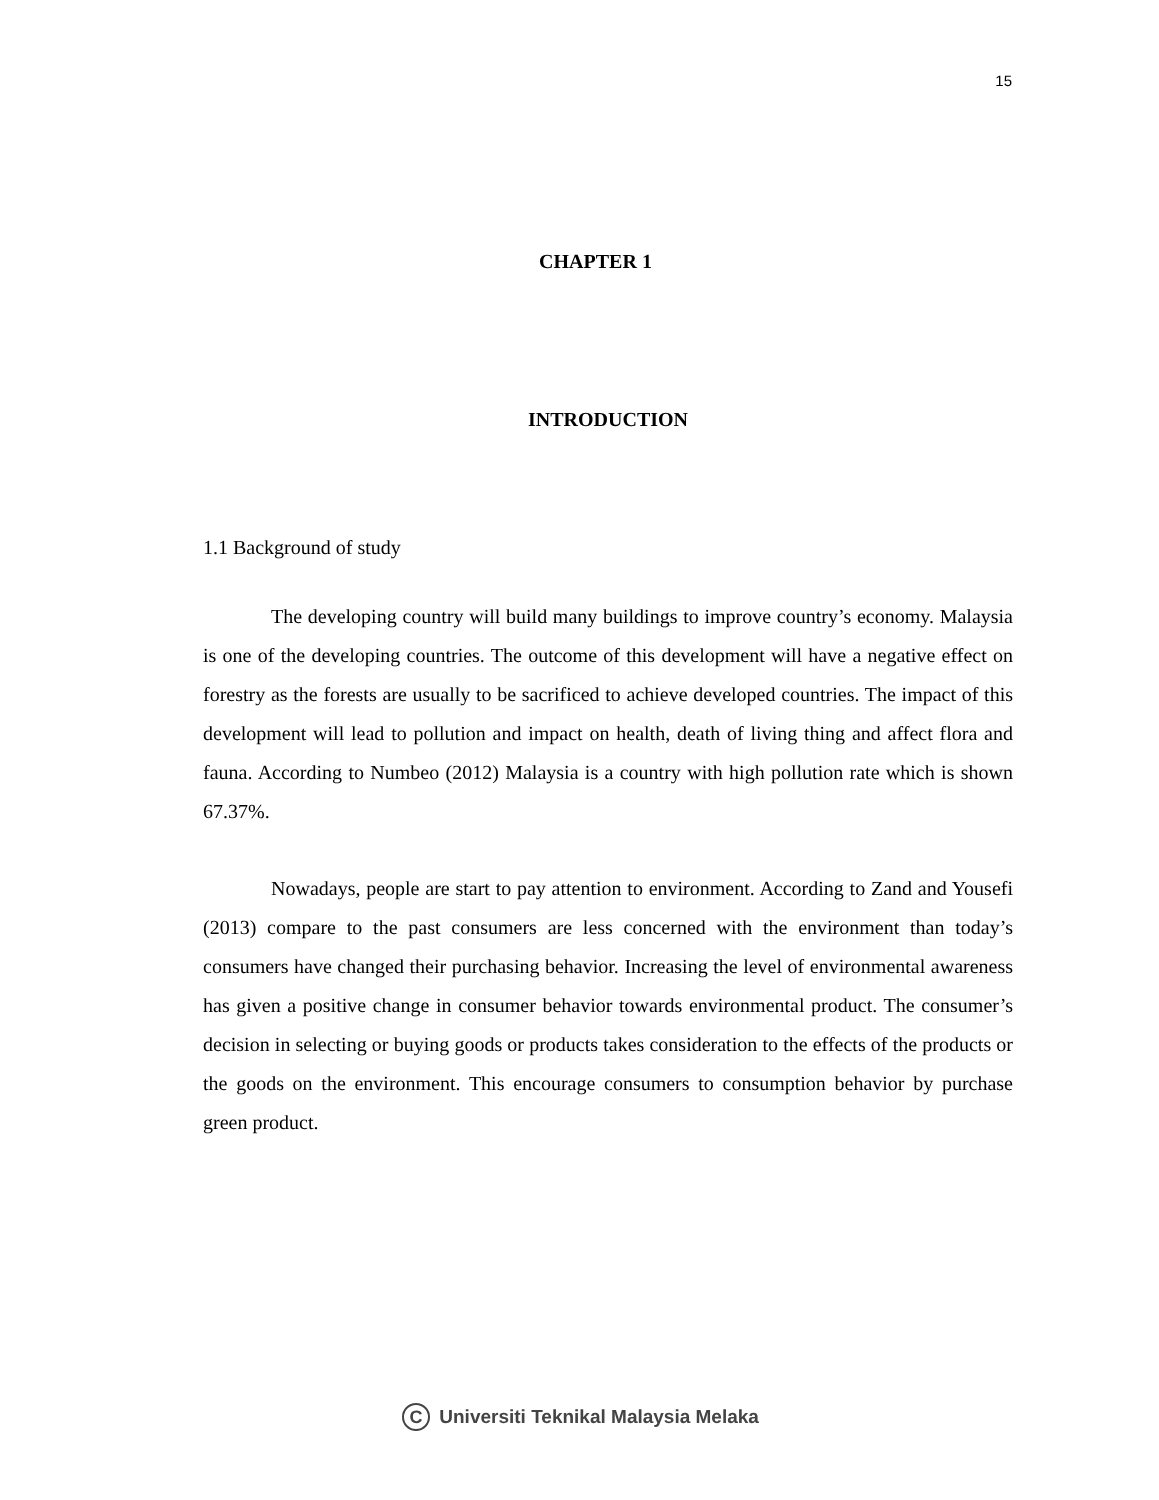15
CHAPTER 1
INTRODUCTION
1.1 Background of study
The developing country will build many buildings to improve country’s economy. Malaysia is one of the developing countries. The outcome of this development will have a negative effect on forestry as the forests are usually to be sacrificed to achieve developed countries. The impact of this development will lead to pollution and impact on health, death of living thing and affect flora and fauna. According to Numbeo (2012) Malaysia is a country with high pollution rate which is shown 67.37%.
Nowadays, people are start to pay attention to environment. According to Zand and Yousefi (2013) compare to the past consumers are less concerned with the environment than today’s consumers have changed their purchasing behavior. Increasing the level of environmental awareness has given a positive change in consumer behavior towards environmental product. The consumer’s decision in selecting or buying goods or products takes consideration to the effects of the products or the goods on the environment. This encourage consumers to consumption behavior by purchase green product.
C Universiti Teknikal Malaysia Melaka